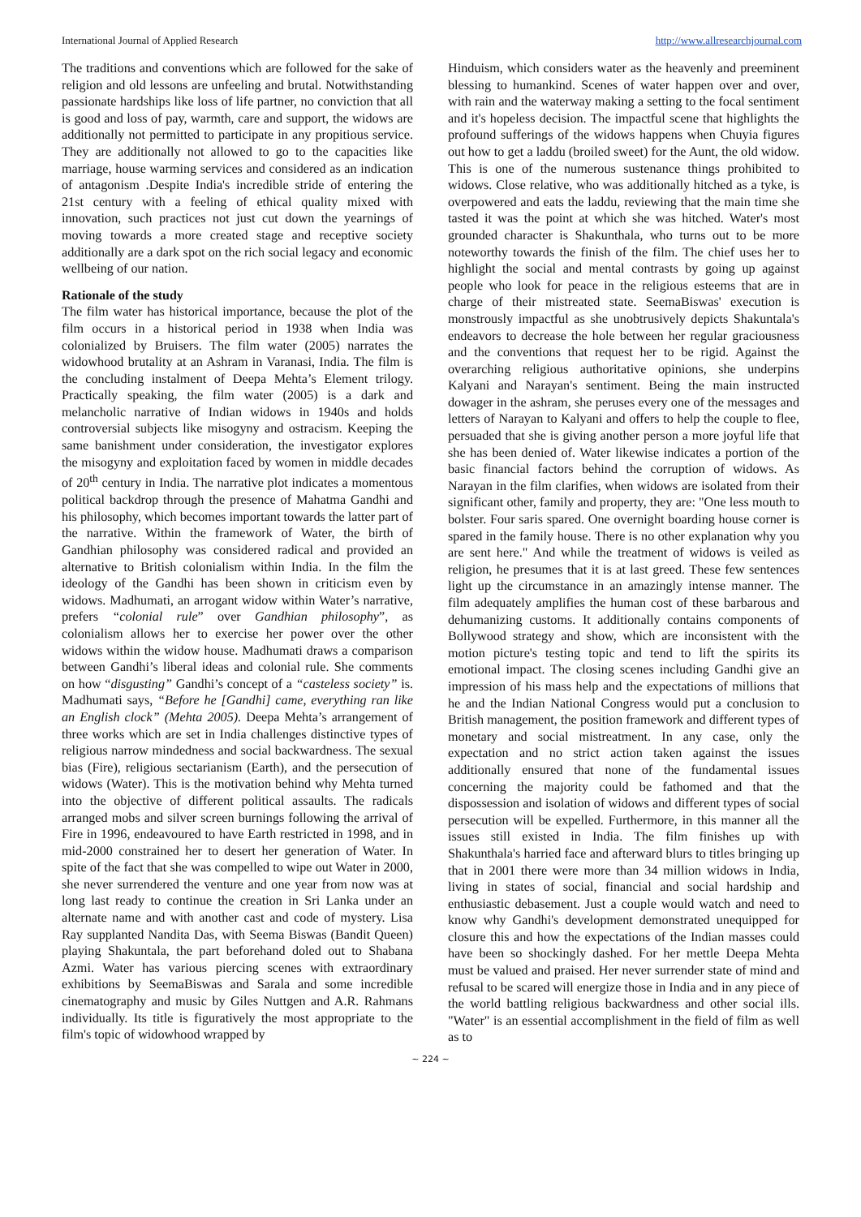International Journal of Applied Research http://www.allresearchjournal.com
The traditions and conventions which are followed for the sake of religion and old lessons are unfeeling and brutal. Notwithstanding passionate hardships like loss of life partner, no conviction that all is good and loss of pay, warmth, care and support, the widows are additionally not permitted to participate in any propitious service. They are additionally not allowed to go to the capacities like marriage, house warming services and considered as an indication of antagonism .Despite India's incredible stride of entering the 21st century with a feeling of ethical quality mixed with innovation, such practices not just cut down the yearnings of moving towards a more created stage and receptive society additionally are a dark spot on the rich social legacy and economic wellbeing of our nation.
Rationale of the study
The film water has historical importance, because the plot of the film occurs in a historical period in 1938 when India was colonialized by Bruisers. The film water (2005) narrates the widowhood brutality at an Ashram in Varanasi, India. The film is the concluding instalment of Deepa Mehta’s Element trilogy. Practically speaking, the film water (2005) is a dark and melancholic narrative of Indian widows in 1940s and holds controversial subjects like misogyny and ostracism. Keeping the same banishment under consideration, the investigator explores the misogyny and exploitation faced by women in middle decades of 20<sup>th</sup> century in India. The narrative plot indicates a momentous political backdrop through the presence of Mahatma Gandhi and his philosophy, which becomes important towards the latter part of the narrative. Within the framework of Water, the birth of Gandhian philosophy was considered radical and provided an alternative to British colonialism within India. In the film the ideology of the Gandhi has been shown in criticism even by widows. Madhumati, an arrogant widow within Water’s narrative, prefers “colonial rule” over Gandhian philosophy”, as colonialism allows her to exercise her power over the other widows within the widow house. Madhumati draws a comparison between Gandhi’s liberal ideas and colonial rule. She comments on how “disgusting” Gandhi’s concept of a “casteless society” is. Madhumati says, “Before he [Gandhi] came, everything ran like an English clock” (Mehta 2005). Deepa Mehta’s arrangement of three works which are set in India challenges distinctive types of religious narrow mindedness and social backwardness. The sexual bias (Fire), religious sectarianism (Earth), and the persecution of widows (Water). This is the motivation behind why Mehta turned into the objective of different political assaults. The radicals arranged mobs and silver screen burnings following the arrival of Fire in 1996, endeavoured to have Earth restricted in 1998, and in mid-2000 constrained her to desert her generation of Water. In spite of the fact that she was compelled to wipe out Water in 2000, she never surrendered the venture and one year from now was at long last ready to continue the creation in Sri Lanka under an alternate name and with another cast and code of mystery. Lisa Ray supplanted Nandita Das, with Seema Biswas (Bandit Queen) playing Shakuntala, the part beforehand doled out to Shabana Azmi. Water has various piercing scenes with extraordinary exhibitions by SeemaBiswas and Sarala and some incredible cinematography and music by Giles Nuttgen and A.R. Rahmans individually. Its title is figuratively the most appropriate to the film's topic of widowhood wrapped by
Hinduism, which considers water as the heavenly and preeminent blessing to humankind. Scenes of water happen over and over, with rain and the waterway making a setting to the focal sentiment and it's hopeless decision. The impactful scene that highlights the profound sufferings of the widows happens when Chuyia figures out how to get a laddu (broiled sweet) for the Aunt, the old widow. This is one of the numerous sustenance things prohibited to widows. Close relative, who was additionally hitched as a tyke, is overpowered and eats the laddu, reviewing that the main time she tasted it was the point at which she was hitched. Water's most grounded character is Shakunthala, who turns out to be more noteworthy towards the finish of the film. The chief uses her to highlight the social and mental contrasts by going up against people who look for peace in the religious esteems that are in charge of their mistreated state. SeemaBiswas' execution is monstrously impactful as she unobtrusively depicts Shakuntala's endeavors to decrease the hole between her regular graciousness and the conventions that request her to be rigid. Against the overarching religious authoritative opinions, she underpins Kalyani and Narayan's sentiment. Being the main instructed dowager in the ashram, she peruses every one of the messages and letters of Narayan to Kalyani and offers to help the couple to flee, persuaded that she is giving another person a more joyful life that she has been denied of. Water likewise indicates a portion of the basic financial factors behind the corruption of widows. As Narayan in the film clarifies, when widows are isolated from their significant other, family and property, they are: "One less mouth to bolster. Four saris spared. One overnight boarding house corner is spared in the family house. There is no other explanation why you are sent here." And while the treatment of widows is veiled as religion, he presumes that it is at last greed. These few sentences light up the circumstance in an amazingly intense manner. The film adequately amplifies the human cost of these barbarous and dehumanizing customs. It additionally contains components of Bollywood strategy and show, which are inconsistent with the motion picture's testing topic and tend to lift the spirits its emotional impact. The closing scenes including Gandhi give an impression of his mass help and the expectations of millions that he and the Indian National Congress would put a conclusion to British management, the position framework and different types of monetary and social mistreatment. In any case, only the expectation and no strict action taken against the issues additionally ensured that none of the fundamental issues concerning the majority could be fathomed and that the dispossession and isolation of widows and different types of social persecution will be expelled. Furthermore, in this manner all the issues still existed in India. The film finishes up with Shakunthala's harried face and afterward blurs to titles bringing up that in 2001 there were more than 34 million widows in India, living in states of social, financial and social hardship and enthusiastic debasement. Just a couple would watch and need to know why Gandhi's development demonstrated unequipped for closure this and how the expectations of the Indian masses could have been so shockingly dashed. For her mettle Deepa Mehta must be valued and praised. Her never surrender state of mind and refusal to be scared will energize those in India and in any piece of the world battling religious backwardness and other social ills. "Water" is an essential accomplishment in the field of film as well as to
~ 224 ~